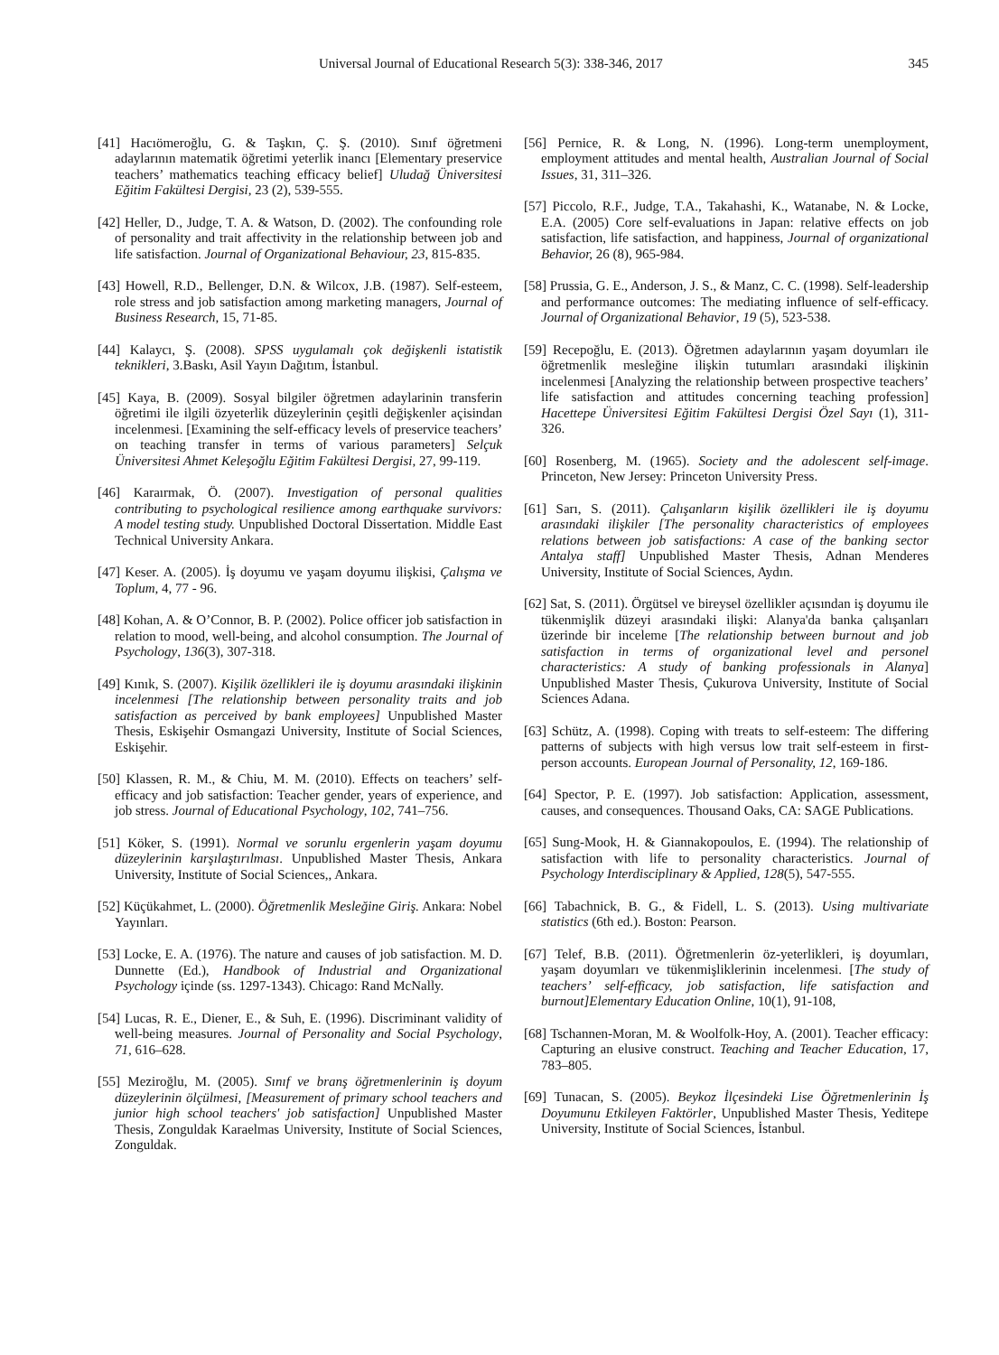Universal Journal of Educational Research 5(3): 338-346, 2017 345
[41] Hacıömeroğlu, G. & Taşkın, Ç. Ş. (2010). Sınıf öğretmeni adaylarının matematik öğretimi yeterlik inancı [Elementary preservice teachers’ mathematics teaching efficacy belief] Uludağ Üniversitesi Eğitim Fakültesi Dergisi, 23 (2), 539-555.
[42] Heller, D., Judge, T. A. & Watson, D. (2002). The confounding role of personality and trait affectivity in the relationship between job and life satisfaction. Journal of Organizational Behaviour, 23, 815-835.
[43] Howell, R.D., Bellenger, D.N. & Wilcox, J.B. (1987). Self-esteem, role stress and job satisfaction among marketing managers, Journal of Business Research, 15, 71-85.
[44] Kalaycı, Ş. (2008). SPSS uygulamalı çok değişkenli istatistik teknikleri, 3.Baskı, Asil Yayın Dağıtım, İstanbul.
[45] Kaya, B. (2009). Sosyal bilgiler öğretmen adaylarinin transferin öğretimi ile ilgili özyeterlik düzeylerinin çeşitli değişkenler açisindan incelenmesi. [Examining the self-efficacy levels of preservice teachers’ on teaching transfer in terms of various parameters] Selçuk Üniversitesi Ahmet Keleşoğlu Eğitim Fakültesi Dergisi, 27, 99-119.
[46] Karaırmak, Ö. (2007). Investigation of personal qualities contributing to psychological resilience among earthquake survivors: A model testing study. Unpublished Doctoral Dissertation. Middle East Technical University Ankara.
[47] Keser. A. (2005). İş doyumu ve yaşam doyumu ilişkisi, Çalışma ve Toplum, 4, 77 ‐ 96.
[48] Kohan, A. & O’Connor, B. P. (2002). Police officer job satisfaction in relation to mood, well-being, and alcohol consumption. The Journal of Psychology, 136(3), 307-318.
[49] Kınık, S. (2007). Kişilik özellikleri ile iş doyumu arasındaki ilişkinin incelenmesi [The relationship between personality traits and job satisfaction as perceived by bank employees] Unpublished Master Thesis, Eskişehir Osmangazi University, Institute of Social Sciences, Eskişehir.
[50] Klassen, R. M., & Chiu, M. M. (2010). Effects on teachers’ self-efficacy and job satisfaction: Teacher gender, years of experience, and job stress. Journal of Educational Psychology, 102, 741–756.
[51] Köker, S. (1991). Normal ve sorunlu ergenlerin yaşam doyumu düzeylerinin karşılaştırılması. Unpublished Master Thesis, Ankara University, Institute of Social Sciences,, Ankara.
[52] Küçükahmet, L. (2000). Öğretmenlik Mesleğine Giriş. Ankara: Nobel Yayınları.
[53] Locke, E. A. (1976). The nature and causes of job satisfaction. M. D. Dunnette (Ed.), Handbook of Industrial and Organizational Psychology içinde (ss. 1297-1343). Chicago: Rand McNally.
[54] Lucas, R. E., Diener, E., & Suh, E. (1996). Discriminant validity of well-being measures. Journal of Personality and Social Psychology, 71, 616–628.
[55] Meziroğlu, M. (2005). Sınıf ve branş öğretmenlerinin iş doyum düzeylerinin ölçülmesi, [Measurement of primary school teachers and junior high school teachers' job satisfaction] Unpublished Master Thesis, Zonguldak Karaelmas University, Institute of Social Sciences, Zonguldak.
[56] Pernice, R. & Long, N. (1996). Long-term unemployment, employment attitudes and mental health, Australian Journal of Social Issues, 31, 311–326.
[57] Piccolo, R.F., Judge, T.A., Takahashi, K., Watanabe, N. & Locke, E.A. (2005) Core self-evaluations in Japan: relative effects on job satisfaction, life satisfaction, and happiness, Journal of organizational Behavior, 26 (8), 965-984.
[58] Prussia, G. E., Anderson, J. S., & Manz, C. C. (1998). Self-leadership and performance outcomes: The mediating influence of self-efficacy. Journal of Organizational Behavior, 19 (5), 523-538.
[59] Recepoğlu, E. (2013). Öğretmen adaylarının yaşam doyumları ile öğretmenlik mesleğine ilişkin tutumları arasındaki ilişkinin incelenmesi [Analyzing the relationship between prospective teachers’ life satisfaction and attitudes concerning teaching profession] Hacettepe Üniversitesi Eğitim Fakültesi Dergisi Özel Sayı (1), 311-326.
[60] Rosenberg, M. (1965). Society and the adolescent self-image. Princeton, New Jersey: Princeton University Press.
[61] Sarı, S. (2011). Çalışanların kişilik özellikleri ile iş doyumu arasındaki ilişkiler [The personality characteristics of employees relations between job satisfactions: A case of the banking sector Antalya staff] Unpublished Master Thesis, Adnan Menderes University, Institute of Social Sciences, Aydın.
[62] Sat, S. (2011). Örgütsel ve bireysel özellikler açısından iş doyumu ile tükenmişlik düzeyi arasındaki ilişki: Alanya'da banka çalışanları üzerinde bir inceleme [The relationship between burnout and job satisfaction in terms of organizational level and personel characteristics: A study of banking professionals in Alanya] Unpublished Master Thesis, Çukurova University, Institute of Social Sciences Adana.
[63] Schütz, A. (1998). Coping with treats to self-esteem: The differing patterns of subjects with high versus low trait self-esteem in first-person accounts. European Journal of Personality, 12, 169-186.
[64] Spector, P. E. (1997). Job satisfaction: Application, assessment, causes, and consequences. Thousand Oaks, CA: SAGE Publications.
[65] Sung-Mook, H. & Giannakopoulos, E. (1994). The relationship of satisfaction with life to personality characteristics. Journal of Psychology Interdisciplinary & Applied, 128(5), 547-555.
[66] Tabachnick, B. G., & Fidell, L. S. (2013). Using multivariate statistics (6th ed.). Boston: Pearson.
[67] Telef, B.B. (2011). Öğretmenlerin öz-yeterlikleri, iş doyumları, yaşam doyumları ve tükenmişliklerinin incelenmesi. [The study of teachers’ self-efficacy, job satisfaction, life satisfaction and burnout]Elementary Education Online, 10(1), 91-108,
[68] Tschannen-Moran, M. & Woolfolk-Hoy, A. (2001). Teacher efficacy: Capturing an elusive construct. Teaching and Teacher Education, 17, 783–805.
[69] Tunacan, S. (2005). Beykoz İlçesindeki Lise Öğretmenlerinin İş Doyumunu Etkileyen Faktörler, Unpublished Master Thesis, Yeditepe University, Institute of Social Sciences, İstanbul.